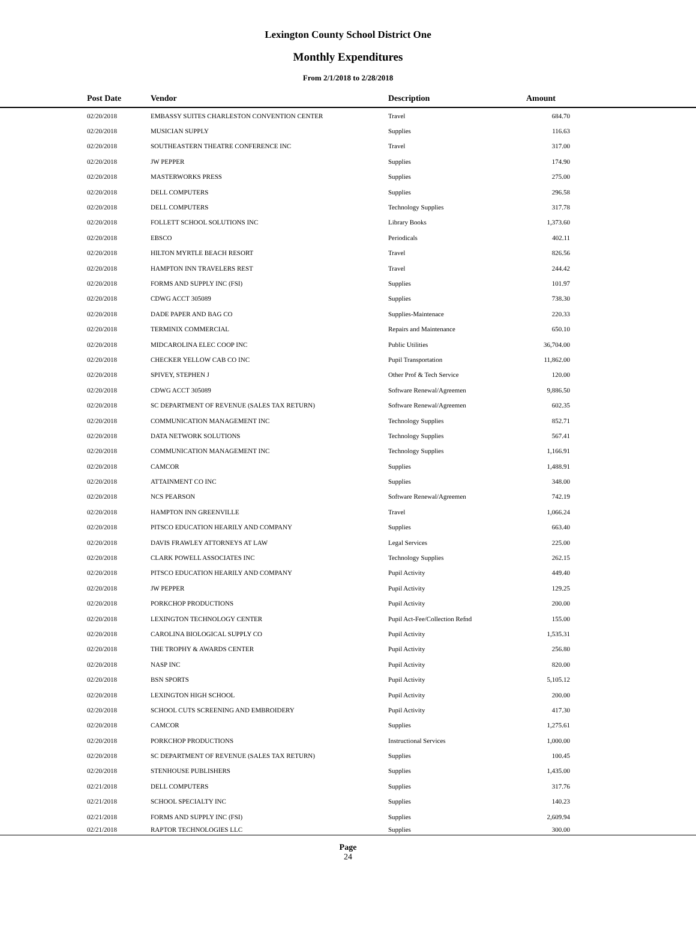Lexington County School District One
Monthly Expenditures
From 2/1/2018 to 2/28/2018
| | Post Date | Vendor | Description | Amount | |
| --- | --- | --- | --- | --- | --- |
| | 02/20/2018 | EMBASSY SUITES CHARLESTON CONVENTION CENTER | Travel | 684.70 | |
| | 02/20/2018 | MUSICIAN SUPPLY | Supplies | 116.63 | |
| | 02/20/2018 | SOUTHEASTERN THEATRE CONFERENCE INC | Travel | 317.00 | |
| | 02/20/2018 | JW PEPPER | Supplies | 174.90 | |
| | 02/20/2018 | MASTERWORKS PRESS | Supplies | 275.00 | |
| | 02/20/2018 | DELL COMPUTERS | Supplies | 296.58 | |
| | 02/20/2018 | DELL COMPUTERS | Technology Supplies | 317.78 | |
| | 02/20/2018 | FOLLETT SCHOOL SOLUTIONS INC | Library Books | 1,373.60 | |
| | 02/20/2018 | EBSCO | Periodicals | 402.11 | |
| | 02/20/2018 | HILTON MYRTLE BEACH RESORT | Travel | 826.56 | |
| | 02/20/2018 | HAMPTON INN TRAVELERS REST | Travel | 244.42 | |
| | 02/20/2018 | FORMS AND SUPPLY INC (FSI) | Supplies | 101.97 | |
| | 02/20/2018 | CDWG ACCT 305089 | Supplies | 738.30 | |
| | 02/20/2018 | DADE PAPER AND BAG CO | Supplies-Maintenace | 220.33 | |
| | 02/20/2018 | TERMINIX COMMERCIAL | Repairs and Maintenance | 650.10 | |
| | 02/20/2018 | MIDCAROLINA ELEC COOP INC | Public Utilities | 36,704.00 | |
| | 02/20/2018 | CHECKER YELLOW CAB CO INC | Pupil Transportation | 11,862.00 | |
| | 02/20/2018 | SPIVEY, STEPHEN J | Other Prof & Tech Service | 120.00 | |
| | 02/20/2018 | CDWG ACCT 305089 | Software Renewal/Agreemen | 9,886.50 | |
| | 02/20/2018 | SC DEPARTMENT OF REVENUE (SALES TAX RETURN) | Software Renewal/Agreemen | 602.35 | |
| | 02/20/2018 | COMMUNICATION MANAGEMENT INC | Technology Supplies | 852.71 | |
| | 02/20/2018 | DATA NETWORK SOLUTIONS | Technology Supplies | 567.41 | |
| | 02/20/2018 | COMMUNICATION MANAGEMENT INC | Technology Supplies | 1,166.91 | |
| | 02/20/2018 | CAMCOR | Supplies | 1,488.91 | |
| | 02/20/2018 | ATTAINMENT CO INC | Supplies | 348.00 | |
| | 02/20/2018 | NCS PEARSON | Software Renewal/Agreemen | 742.19 | |
| | 02/20/2018 | HAMPTON INN GREENVILLE | Travel | 1,066.24 | |
| | 02/20/2018 | PITSCO EDUCATION HEARILY AND COMPANY | Supplies | 663.40 | |
| | 02/20/2018 | DAVIS FRAWLEY ATTORNEYS AT LAW | Legal Services | 225.00 | |
| | 02/20/2018 | CLARK POWELL ASSOCIATES INC | Technology Supplies | 262.15 | |
| | 02/20/2018 | PITSCO EDUCATION HEARILY AND COMPANY | Pupil Activity | 449.40 | |
| | 02/20/2018 | JW PEPPER | Pupil Activity | 129.25 | |
| | 02/20/2018 | PORKCHOP PRODUCTIONS | Pupil Activity | 200.00 | |
| | 02/20/2018 | LEXINGTON TECHNOLOGY CENTER | Pupil Act-Fee/Collection Refnd | 155.00 | |
| | 02/20/2018 | CAROLINA BIOLOGICAL SUPPLY CO | Pupil Activity | 1,535.31 | |
| | 02/20/2018 | THE TROPHY & AWARDS CENTER | Pupil Activity | 256.80 | |
| | 02/20/2018 | NASP INC | Pupil Activity | 820.00 | |
| | 02/20/2018 | BSN SPORTS | Pupil Activity | 5,105.12 | |
| | 02/20/2018 | LEXINGTON HIGH SCHOOL | Pupil Activity | 200.00 | |
| | 02/20/2018 | SCHOOL CUTS SCREENING AND EMBROIDERY | Pupil Activity | 417.30 | |
| | 02/20/2018 | CAMCOR | Supplies | 1,275.61 | |
| | 02/20/2018 | PORKCHOP PRODUCTIONS | Instructional Services | 1,000.00 | |
| | 02/20/2018 | SC DEPARTMENT OF REVENUE (SALES TAX RETURN) | Supplies | 100.45 | |
| | 02/20/2018 | STENHOUSE PUBLISHERS | Supplies | 1,435.00 | |
| | 02/21/2018 | DELL COMPUTERS | Supplies | 317.76 | |
| | 02/21/2018 | SCHOOL SPECIALTY INC | Supplies | 140.23 | |
| | 02/21/2018 | FORMS AND SUPPLY INC (FSI) | Supplies | 2,609.94 | |
| | 02/21/2018 | RAPTOR TECHNOLOGIES LLC | Supplies | 300.00 | |
Page
24